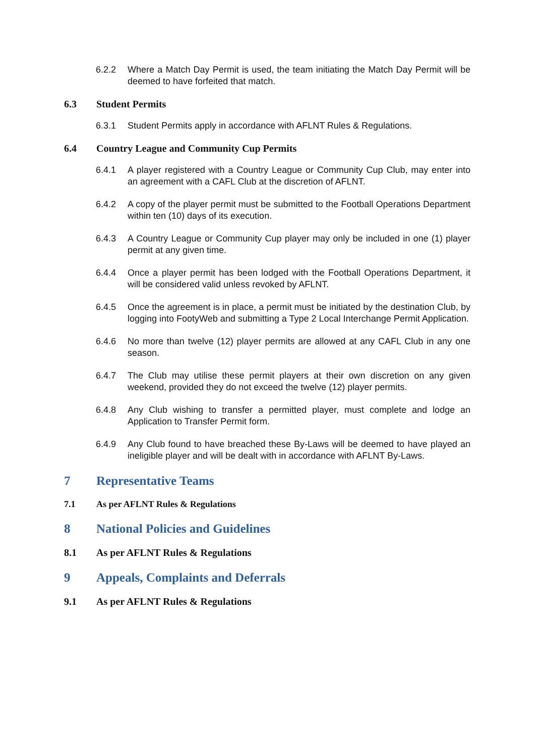6.2.2 Where a Match Day Permit is used, the team initiating the Match Day Permit will be deemed to have forfeited that match.
6.3 Student Permits
6.3.1 Student Permits apply in accordance with AFLNT Rules & Regulations.
6.4 Country League and Community Cup Permits
6.4.1 A player registered with a Country League or Community Cup Club, may enter into an agreement with a CAFL Club at the discretion of AFLNT.
6.4.2 A copy of the player permit must be submitted to the Football Operations Department within ten (10) days of its execution.
6.4.3 A Country League or Community Cup player may only be included in one (1) player permit at any given time.
6.4.4 Once a player permit has been lodged with the Football Operations Department, it will be considered valid unless revoked by AFLNT.
6.4.5 Once the agreement is in place, a permit must be initiated by the destination Club, by logging into FootyWeb and submitting a Type 2 Local Interchange Permit Application.
6.4.6 No more than twelve (12) player permits are allowed at any CAFL Club in any one season.
6.4.7 The Club may utilise these permit players at their own discretion on any given weekend, provided they do not exceed the twelve (12) player permits.
6.4.8 Any Club wishing to transfer a permitted player, must complete and lodge an Application to Transfer Permit form.
6.4.9 Any Club found to have breached these By-Laws will be deemed to have played an ineligible player and will be dealt with in accordance with AFLNT By-Laws.
7 Representative Teams
7.1 As per AFLNT Rules & Regulations
8 National Policies and Guidelines
8.1 As per AFLNT Rules & Regulations
9 Appeals, Complaints and Deferrals
9.1 As per AFLNT Rules & Regulations